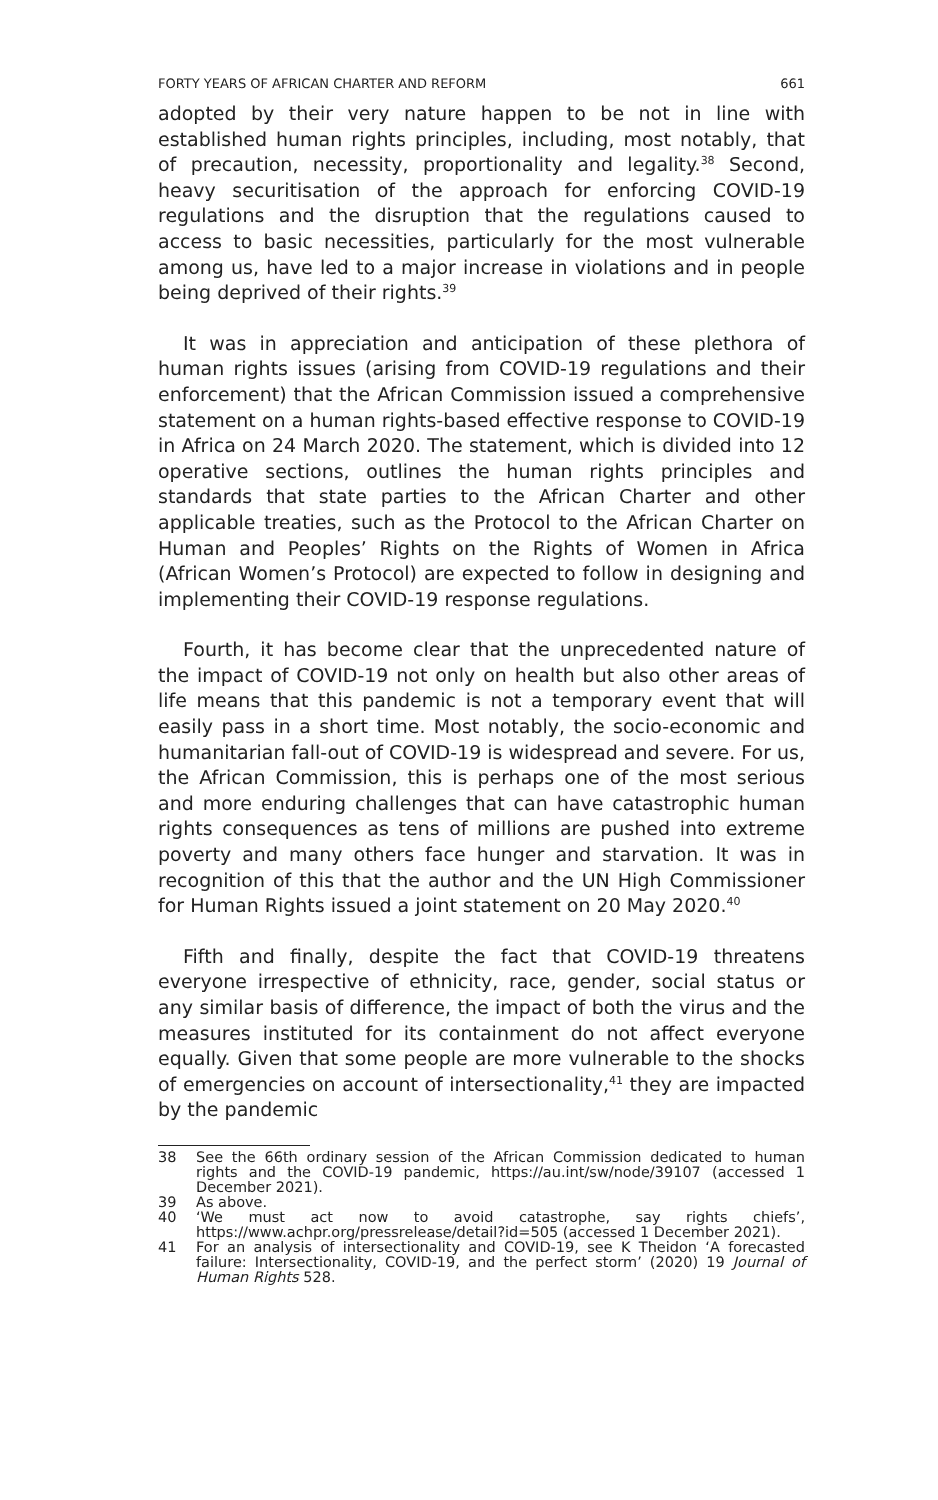FORTY YEARS OF AFRICAN CHARTER AND REFORM 661
adopted by their very nature happen to be not in line with established human rights principles, including, most notably, that of precaution, necessity, proportionality and legality.<sup>38</sup> Second, heavy securitisation of the approach for enforcing COVID-19 regulations and the disruption that the regulations caused to access to basic necessities, particularly for the most vulnerable among us, have led to a major increase in violations and in people being deprived of their rights.<sup>39</sup>
It was in appreciation and anticipation of these plethora of human rights issues (arising from COVID-19 regulations and their enforcement) that the African Commission issued a comprehensive statement on a human rights-based effective response to COVID-19 in Africa on 24 March 2020. The statement, which is divided into 12 operative sections, outlines the human rights principles and standards that state parties to the African Charter and other applicable treaties, such as the Protocol to the African Charter on Human and Peoples’ Rights on the Rights of Women in Africa (African Women’s Protocol) are expected to follow in designing and implementing their COVID-19 response regulations.
Fourth, it has become clear that the unprecedented nature of the impact of COVID-19 not only on health but also other areas of life means that this pandemic is not a temporary event that will easily pass in a short time. Most notably, the socio-economic and humanitarian fall-out of COVID-19 is widespread and severe. For us, the African Commission, this is perhaps one of the most serious and more enduring challenges that can have catastrophic human rights consequences as tens of millions are pushed into extreme poverty and many others face hunger and starvation. It was in recognition of this that the author and the UN High Commissioner for Human Rights issued a joint statement on 20 May 2020.<sup>40</sup>
Fifth and finally, despite the fact that COVID-19 threatens everyone irrespective of ethnicity, race, gender, social status or any similar basis of difference, the impact of both the virus and the measures instituted for its containment do not affect everyone equally. Given that some people are more vulnerable to the shocks of emergencies on account of intersectionality,<sup>41</sup> they are impacted by the pandemic
38 See the 66th ordinary session of the African Commission dedicated to human rights and the COVID-19 pandemic, https://au.int/sw/node/39107 (accessed 1 December 2021).
39 As above.
40 ‘We must act now to avoid catastrophe, say rights chiefs’, https://www.achpr.org/pressrelease/detail?id=505 (accessed 1 December 2021).
41 For an analysis of intersectionality and COVID-19, see K Theidon ‘A forecasted failure: Intersectionality, COVID-19, and the perfect storm’ (2020) 19 Journal of Human Rights 528.